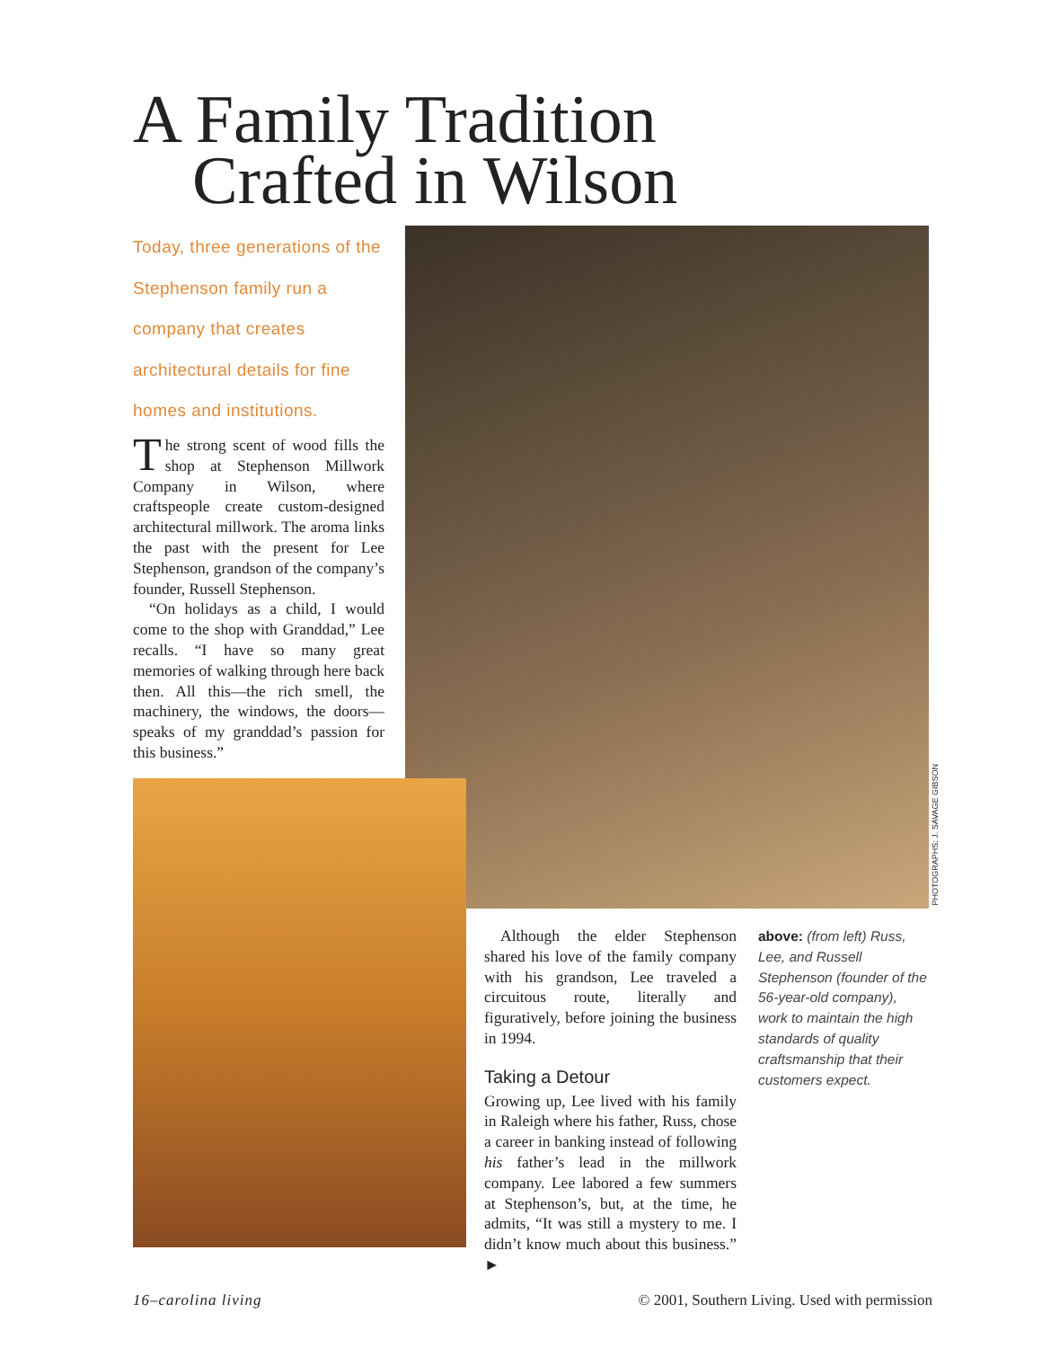A Family Tradition
Crafted in Wilson
Today, three generations of the Stephenson family run a company that creates architectural details for fine homes and institutions.
The strong scent of wood fills the shop at Stephenson Millwork Company in Wilson, where craftspeople create custom-designed architectural millwork. The aroma links the past with the present for Lee Stephenson, grandson of the company’s founder, Russell Stephenson.
“On holidays as a child, I would come to the shop with Granddad,” Lee recalls. “I have so many great memories of walking through here back then. All this—the rich smell, the machinery, the windows, the doors—speaks of my granddad’s passion for this business.”
PHOTOGRAPHS: J. SAVAGE GIBSON
Although the elder Stephenson shared his love of the family company with his grandson, Lee traveled a circuitous route, literally and figuratively, before joining the business in 1994.
Taking a Detour
Growing up, Lee lived with his family in Raleigh where his father, Russ, chose a career in banking instead of following his father’s lead in the millwork company. Lee labored a few summers at Stephenson’s, but, at the time, he admits, “It was still a mystery to me. I didn’t know much about this business.” ►
above: (from left) Russ, Lee, and Russell Stephenson (founder of the 56-year-old company), work to maintain the high standards of quality craftsmanship that their customers expect.
16–carolina living © 2001, Southern Living. Used with permission